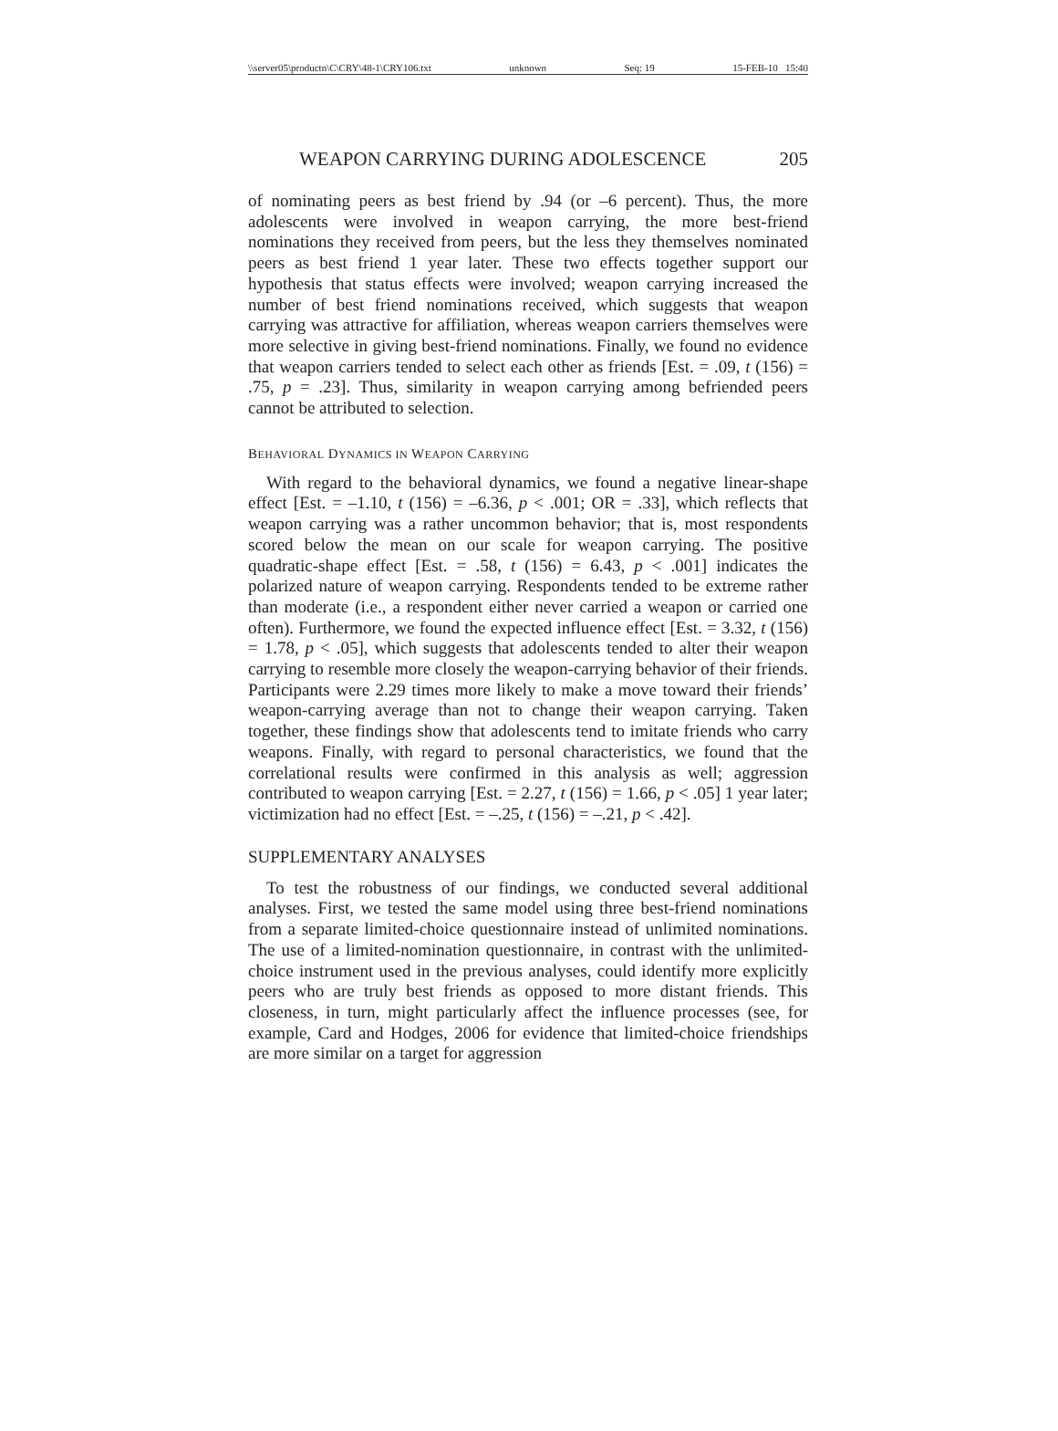\\server05\productn\C\CRY\48-1\CRY106.txt unknown Seq: 19 15-FEB-10 15:40
WEAPON CARRYING DURING ADOLESCENCE 205
of nominating peers as best friend by .94 (or –6 percent). Thus, the more adolescents were involved in weapon carrying, the more best-friend nominations they received from peers, but the less they themselves nominated peers as best friend 1 year later. These two effects together support our hypothesis that status effects were involved; weapon carrying increased the number of best friend nominations received, which suggests that weapon carrying was attractive for affiliation, whereas weapon carriers themselves were more selective in giving best-friend nominations. Finally, we found no evidence that weapon carriers tended to select each other as friends [Est. = .09, t (156) = .75, p = .23]. Thus, similarity in weapon carrying among befriended peers cannot be attributed to selection.
BEHAVIORAL DYNAMICS IN WEAPON CARRYING
With regard to the behavioral dynamics, we found a negative linear-shape effect [Est. = –1.10, t (156) = –6.36, p < .001; OR = .33], which reflects that weapon carrying was a rather uncommon behavior; that is, most respondents scored below the mean on our scale for weapon carrying. The positive quadratic-shape effect [Est. = .58, t (156) = 6.43, p < .001] indicates the polarized nature of weapon carrying. Respondents tended to be extreme rather than moderate (i.e., a respondent either never carried a weapon or carried one often). Furthermore, we found the expected influence effect [Est. = 3.32, t (156) = 1.78, p < .05], which suggests that adolescents tended to alter their weapon carrying to resemble more closely the weapon-carrying behavior of their friends. Participants were 2.29 times more likely to make a move toward their friends’ weapon-carrying average than not to change their weapon carrying. Taken together, these findings show that adolescents tend to imitate friends who carry weapons. Finally, with regard to personal characteristics, we found that the correlational results were confirmed in this analysis as well; aggression contributed to weapon carrying [Est. = 2.27, t (156) = 1.66, p < .05] 1 year later; victimization had no effect [Est. = –.25, t (156) = –.21, p < .42].
SUPPLEMENTARY ANALYSES
To test the robustness of our findings, we conducted several additional analyses. First, we tested the same model using three best-friend nominations from a separate limited-choice questionnaire instead of unlimited nominations. The use of a limited-nomination questionnaire, in contrast with the unlimited-choice instrument used in the previous analyses, could identify more explicitly peers who are truly best friends as opposed to more distant friends. This closeness, in turn, might particularly affect the influence processes (see, for example, Card and Hodges, 2006 for evidence that limited-choice friendships are more similar on a target for aggression